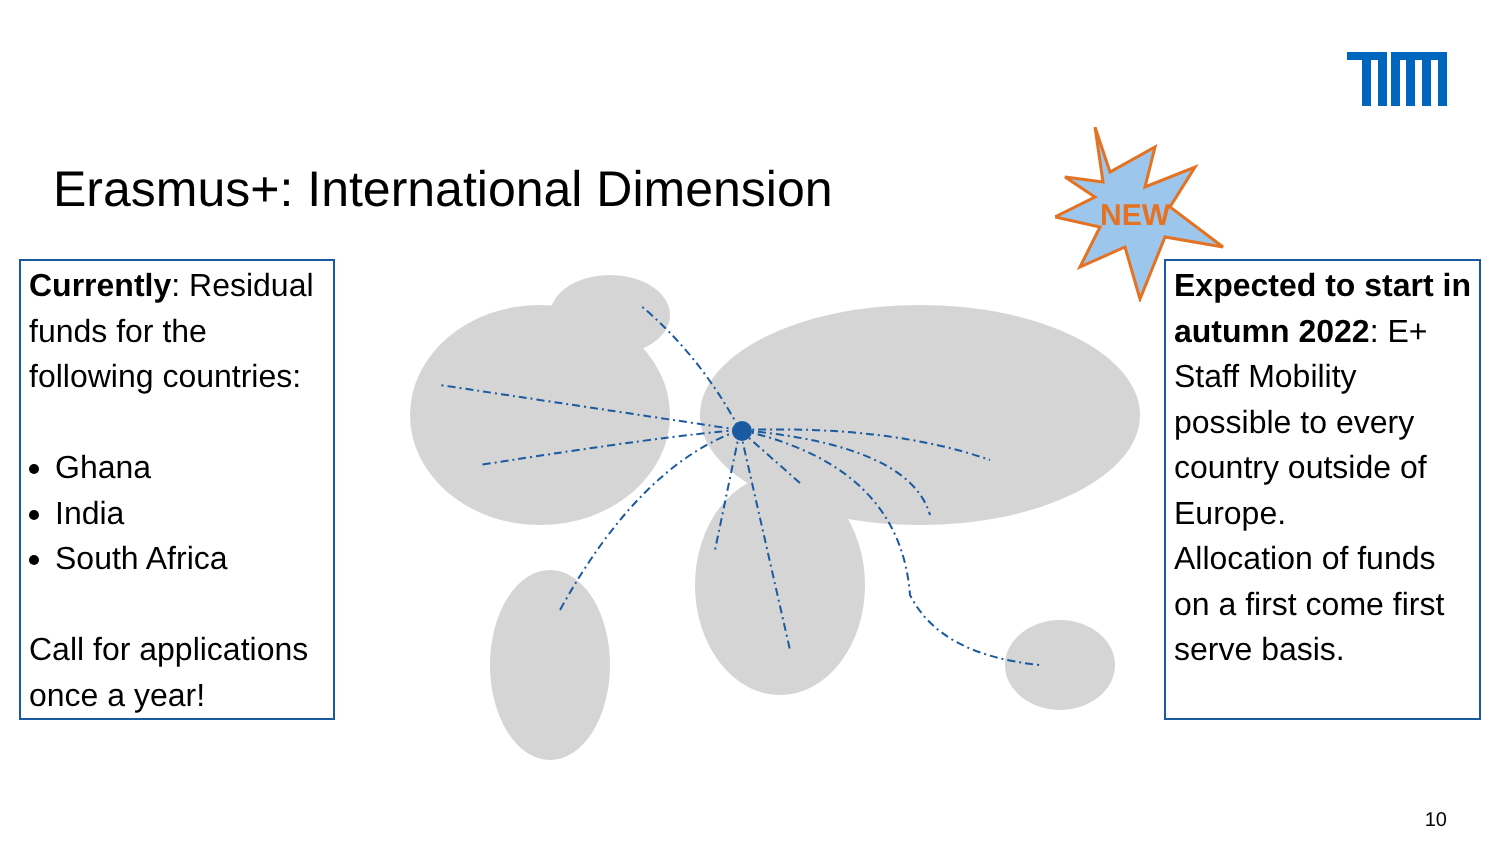Erasmus+: International Dimension
NEW
Currently: Residual funds for the following countries:
Ghana
India
South Africa
Call for applications once a year!
Expected to start in autumn 2022: E+ Staff Mobility possible to every country outside of Europe.
Allocation of funds on a first come first serve basis.
10